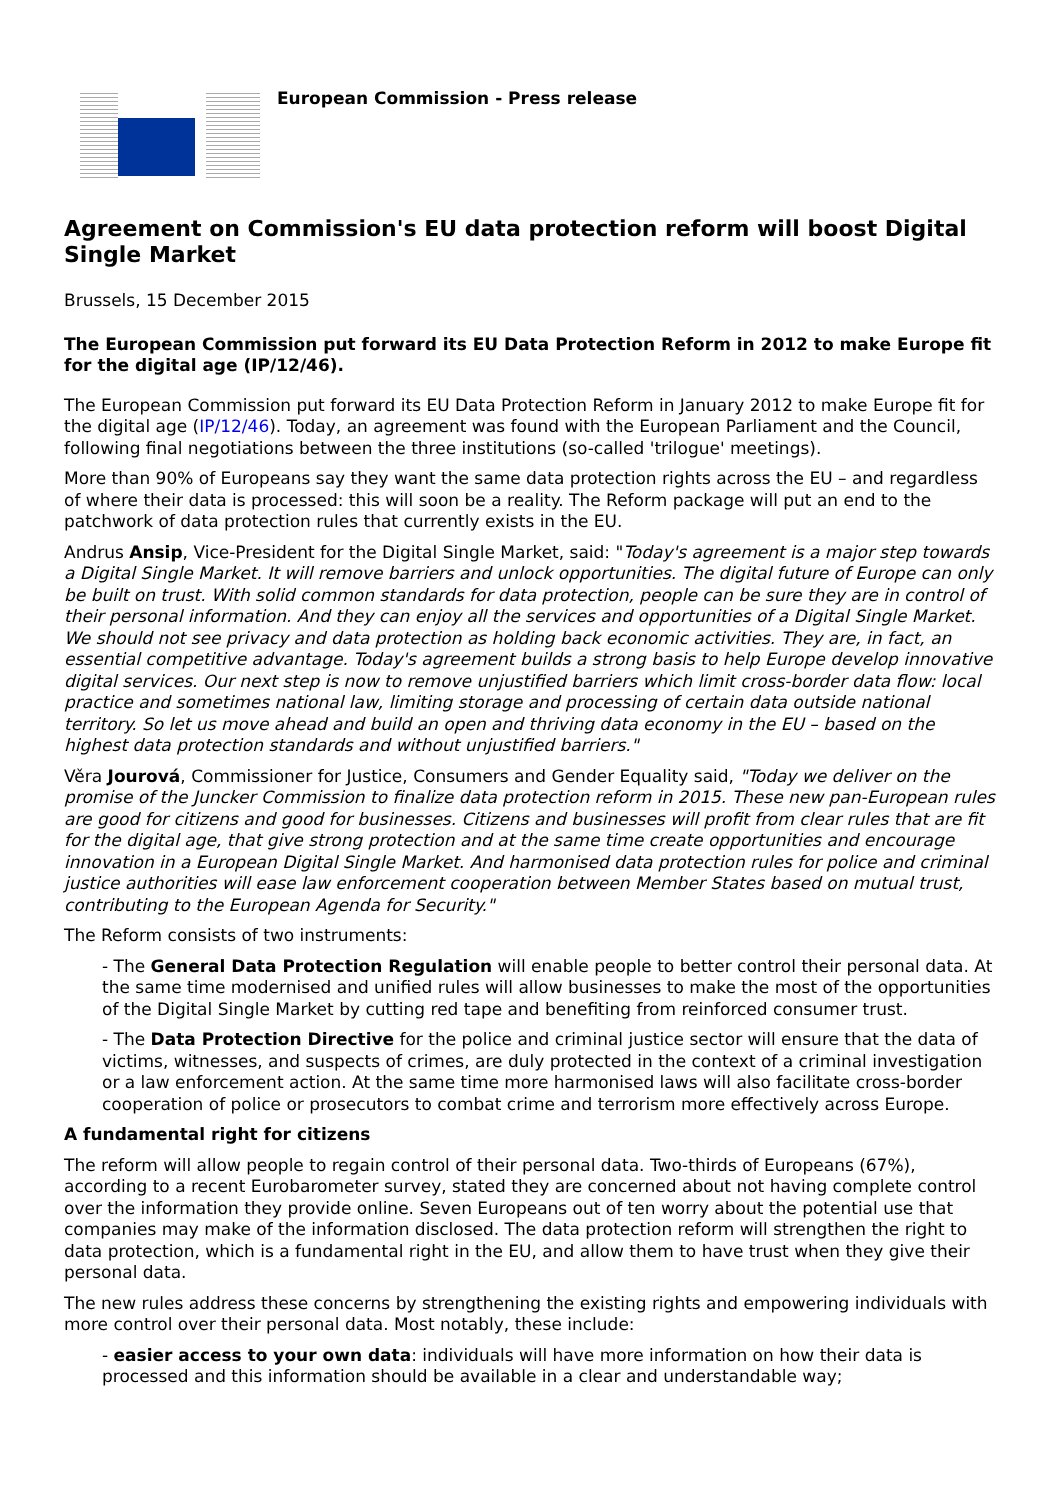European Commission - Press release
Agreement on Commission's EU data protection reform will boost Digital Single Market
Brussels, 15 December 2015
The European Commission put forward its EU Data Protection Reform in 2012 to make Europe fit for the digital age (IP/12/46).
The European Commission put forward its EU Data Protection Reform in January 2012 to make Europe fit for the digital age (IP/12/46). Today, an agreement was found with the European Parliament and the Council, following final negotiations between the three institutions (so-called 'trilogue' meetings).
More than 90% of Europeans say they want the same data protection rights across the EU – and regardless of where their data is processed: this will soon be a reality. The Reform package will put an end to the patchwork of data protection rules that currently exists in the EU.
Andrus Ansip, Vice-President for the Digital Single Market, said: "Today's agreement is a major step towards a Digital Single Market. It will remove barriers and unlock opportunities. The digital future of Europe can only be built on trust. With solid common standards for data protection, people can be sure they are in control of their personal information. And they can enjoy all the services and opportunities of a Digital Single Market. We should not see privacy and data protection as holding back economic activities. They are, in fact, an essential competitive advantage. Today's agreement builds a strong basis to help Europe develop innovative digital services. Our next step is now to remove unjustified barriers which limit cross-border data flow: local practice and sometimes national law, limiting storage and processing of certain data outside national territory. So let us move ahead and build an open and thriving data economy in the EU – based on the highest data protection standards and without unjustified barriers."
Věra Jourová, Commissioner for Justice, Consumers and Gender Equality said, "Today we deliver on the promise of the Juncker Commission to finalize data protection reform in 2015. These new pan-European rules are good for citizens and good for businesses. Citizens and businesses will profit from clear rules that are fit for the digital age, that give strong protection and at the same time create opportunities and encourage innovation in a European Digital Single Market. And harmonised data protection rules for police and criminal justice authorities will ease law enforcement cooperation between Member States based on mutual trust, contributing to the European Agenda for Security."
The Reform consists of two instruments:
- The General Data Protection Regulation will enable people to better control their personal data. At the same time modernised and unified rules will allow businesses to make the most of the opportunities of the Digital Single Market by cutting red tape and benefiting from reinforced consumer trust.
- The Data Protection Directive for the police and criminal justice sector will ensure that the data of victims, witnesses, and suspects of crimes, are duly protected in the context of a criminal investigation or a law enforcement action. At the same time more harmonised laws will also facilitate cross-border cooperation of police or prosecutors to combat crime and terrorism more effectively across Europe.
A fundamental right for citizens
The reform will allow people to regain control of their personal data. Two-thirds of Europeans (67%), according to a recent Eurobarometer survey, stated they are concerned about not having complete control over the information they provide online. Seven Europeans out of ten worry about the potential use that companies may make of the information disclosed. The data protection reform will strengthen the right to data protection, which is a fundamental right in the EU, and allow them to have trust when they give their personal data.
The new rules address these concerns by strengthening the existing rights and empowering individuals with more control over their personal data. Most notably, these include:
- easier access to your own data: individuals will have more information on how their data is processed and this information should be available in a clear and understandable way;